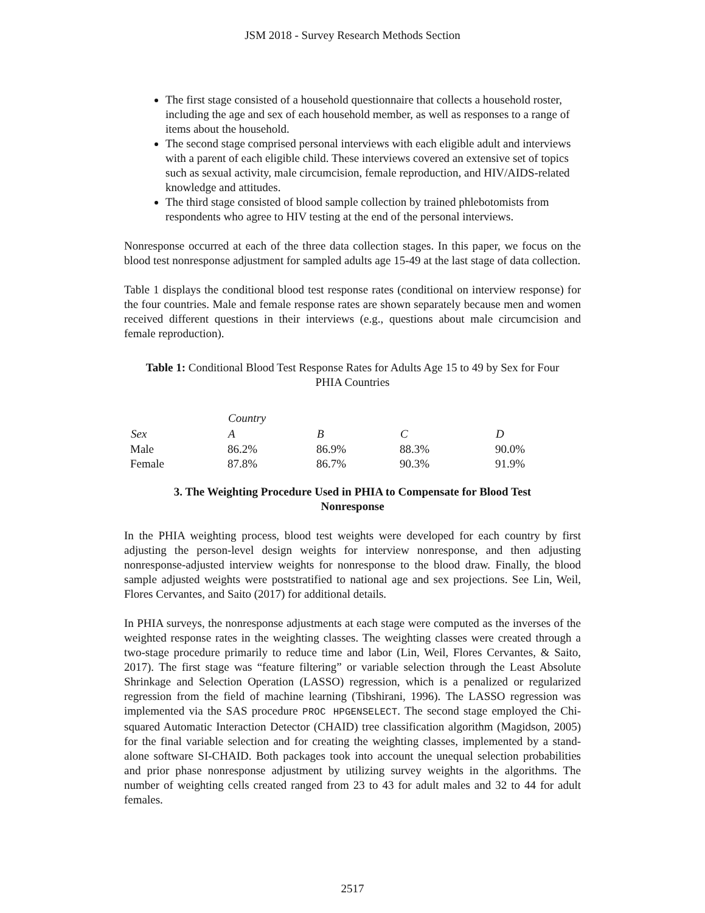JSM 2018 - Survey Research Methods Section
The first stage consisted of a household questionnaire that collects a household roster, including the age and sex of each household member, as well as responses to a range of items about the household.
The second stage comprised personal interviews with each eligible adult and interviews with a parent of each eligible child. These interviews covered an extensive set of topics such as sexual activity, male circumcision, female reproduction, and HIV/AIDS-related knowledge and attitudes.
The third stage consisted of blood sample collection by trained phlebotomists from respondents who agree to HIV testing at the end of the personal interviews.
Nonresponse occurred at each of the three data collection stages. In this paper, we focus on the blood test nonresponse adjustment for sampled adults age 15-49 at the last stage of data collection.
Table 1 displays the conditional blood test response rates (conditional on interview response) for the four countries. Male and female response rates are shown separately because men and women received different questions in their interviews (e.g., questions about male circumcision and female reproduction).
Table 1: Conditional Blood Test Response Rates for Adults Age 15 to 49 by Sex for Four PHIA Countries
| | Country | | | |
| --- | --- | --- | --- | --- |
| Sex | A | B | C | D |
| Male | 86.2% | 86.9% | 88.3% | 90.0% |
| Female | 87.8% | 86.7% | 90.3% | 91.9% |
3. The Weighting Procedure Used in PHIA to Compensate for Blood Test Nonresponse
In the PHIA weighting process, blood test weights were developed for each country by first adjusting the person-level design weights for interview nonresponse, and then adjusting nonresponse-adjusted interview weights for nonresponse to the blood draw. Finally, the blood sample adjusted weights were poststratified to national age and sex projections. See Lin, Weil, Flores Cervantes, and Saito (2017) for additional details.
In PHIA surveys, the nonresponse adjustments at each stage were computed as the inverses of the weighted response rates in the weighting classes. The weighting classes were created through a two-stage procedure primarily to reduce time and labor (Lin, Weil, Flores Cervantes, & Saito, 2017). The first stage was “feature filtering” or variable selection through the Least Absolute Shrinkage and Selection Operation (LASSO) regression, which is a penalized or regularized regression from the field of machine learning (Tibshirani, 1996). The LASSO regression was implemented via the SAS procedure PROC HPGENSELECT. The second stage employed the Chi-squared Automatic Interaction Detector (CHAID) tree classification algorithm (Magidson, 2005) for the final variable selection and for creating the weighting classes, implemented by a stand-alone software SI-CHAID. Both packages took into account the unequal selection probabilities and prior phase nonresponse adjustment by utilizing survey weights in the algorithms. The number of weighting cells created ranged from 23 to 43 for adult males and 32 to 44 for adult females.
2517